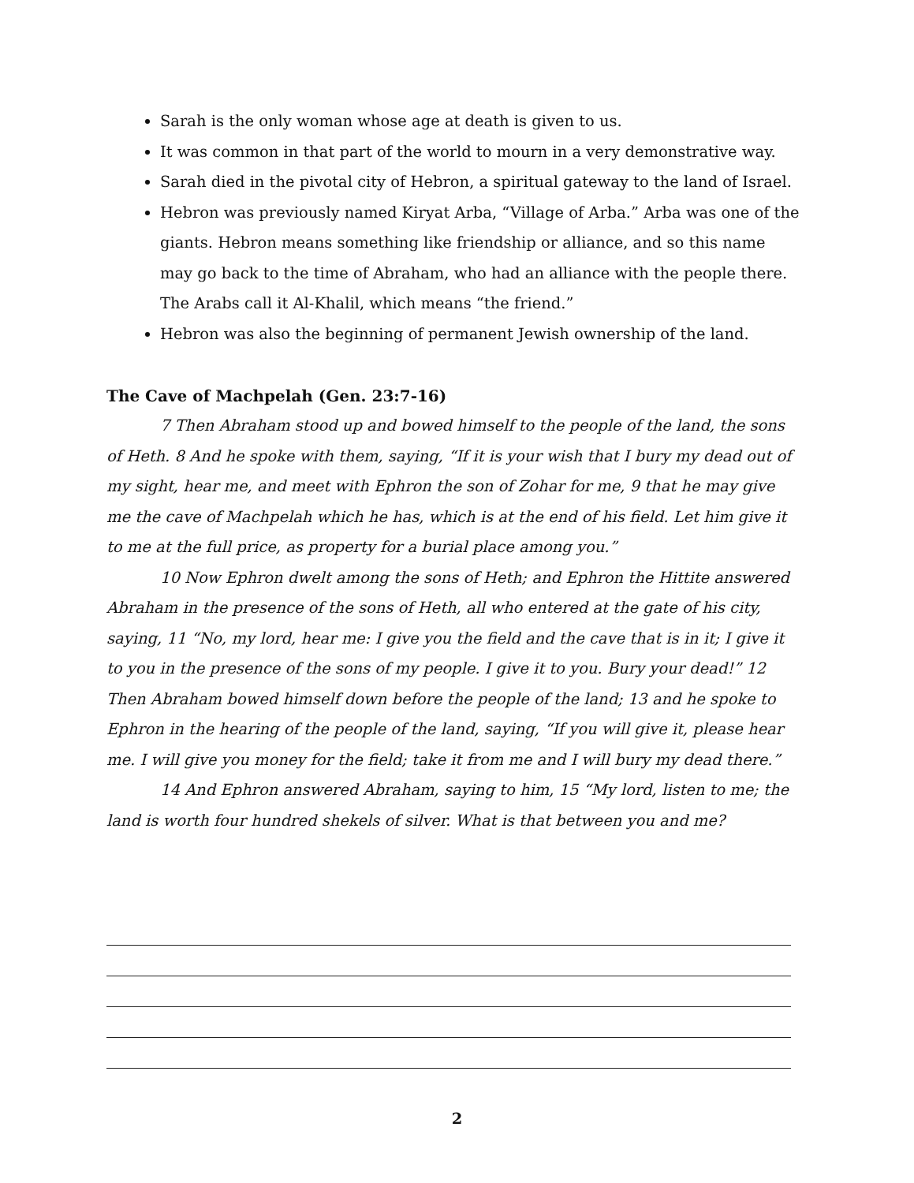Sarah is the only woman whose age at death is given to us.
It was common in that part of the world to mourn in a very demonstrative way.
Sarah died in the pivotal city of Hebron, a spiritual gateway to the land of Israel.
Hebron was previously named Kiryat Arba, “Village of Arba.” Arba was one of the giants. Hebron means something like friendship or alliance, and so this name may go back to the time of Abraham, who had an alliance with the people there. The Arabs call it Al-Khalil, which means “the friend.”
Hebron was also the beginning of permanent Jewish ownership of the land.
The Cave of Machpelah (Gen. 23:7-16)
7 Then Abraham stood up and bowed himself to the people of the land, the sons of Heth. 8 And he spoke with them, saying, “If it is your wish that I bury my dead out of my sight, hear me, and meet with Ephron the son of Zohar for me, 9 that he may give me the cave of Machpelah which he has, which is at the end of his field. Let him give it to me at the full price, as property for a burial place among you.”
10 Now Ephron dwelt among the sons of Heth; and Ephron the Hittite answered Abraham in the presence of the sons of Heth, all who entered at the gate of his city, saying, 11 “No, my lord, hear me: I give you the field and the cave that is in it; I give it to you in the presence of the sons of my people. I give it to you. Bury your dead!” 12 Then Abraham bowed himself down before the people of the land; 13 and he spoke to Ephron in the hearing of the people of the land, saying, “If you will give it, please hear me. I will give you money for the field; take it from me and I will bury my dead there.”
14 And Ephron answered Abraham, saying to him, 15 “My lord, listen to me; the land is worth four hundred shekels of silver. What is that between you and me?
2